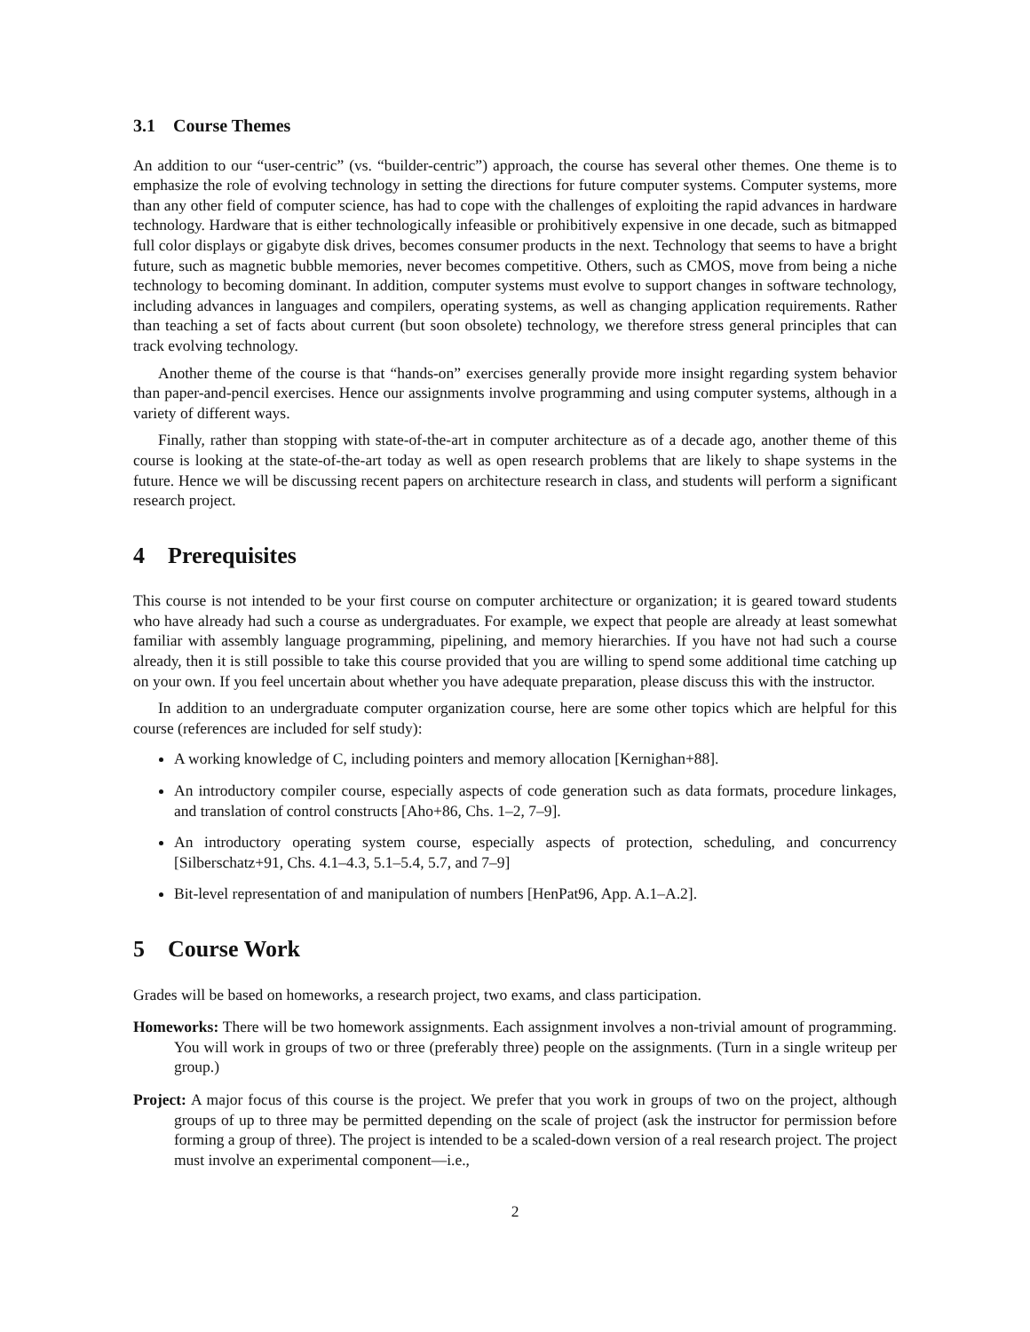3.1 Course Themes
An addition to our “user-centric” (vs. “builder-centric”) approach, the course has several other themes. One theme is to emphasize the role of evolving technology in setting the directions for future computer systems. Computer systems, more than any other field of computer science, has had to cope with the challenges of exploiting the rapid advances in hardware technology. Hardware that is either technologically infeasible or prohibitively expensive in one decade, such as bitmapped full color displays or gigabyte disk drives, becomes consumer products in the next. Technology that seems to have a bright future, such as magnetic bubble memories, never becomes competitive. Others, such as CMOS, move from being a niche technology to becoming dominant. In addition, computer systems must evolve to support changes in software technology, including advances in languages and compilers, operating systems, as well as changing application requirements. Rather than teaching a set of facts about current (but soon obsolete) technology, we therefore stress general principles that can track evolving technology.
Another theme of the course is that “hands-on” exercises generally provide more insight regarding system behavior than paper-and-pencil exercises. Hence our assignments involve programming and using computer systems, although in a variety of different ways.
Finally, rather than stopping with state-of-the-art in computer architecture as of a decade ago, another theme of this course is looking at the state-of-the-art today as well as open research problems that are likely to shape systems in the future. Hence we will be discussing recent papers on architecture research in class, and students will perform a significant research project.
4 Prerequisites
This course is not intended to be your first course on computer architecture or organization; it is geared toward students who have already had such a course as undergraduates. For example, we expect that people are already at least somewhat familiar with assembly language programming, pipelining, and memory hierarchies. If you have not had such a course already, then it is still possible to take this course provided that you are willing to spend some additional time catching up on your own. If you feel uncertain about whether you have adequate preparation, please discuss this with the instructor.
In addition to an undergraduate computer organization course, here are some other topics which are helpful for this course (references are included for self study):
A working knowledge of C, including pointers and memory allocation [Kernighan+88].
An introductory compiler course, especially aspects of code generation such as data formats, procedure linkages, and translation of control constructs [Aho+86, Chs. 1–2, 7–9].
An introductory operating system course, especially aspects of protection, scheduling, and concurrency [Silberschatz+91, Chs. 4.1–4.3, 5.1–5.4, 5.7, and 7–9]
Bit-level representation of and manipulation of numbers [HenPat96, App. A.1–A.2].
5 Course Work
Grades will be based on homeworks, a research project, two exams, and class participation.
Homeworks: There will be two homework assignments. Each assignment involves a non-trivial amount of programming. You will work in groups of two or three (preferably three) people on the assignments. (Turn in a single writeup per group.)
Project: A major focus of this course is the project. We prefer that you work in groups of two on the project, although groups of up to three may be permitted depending on the scale of project (ask the instructor for permission before forming a group of three). The project is intended to be a scaled-down version of a real research project. The project must involve an experimental component—i.e.,
2